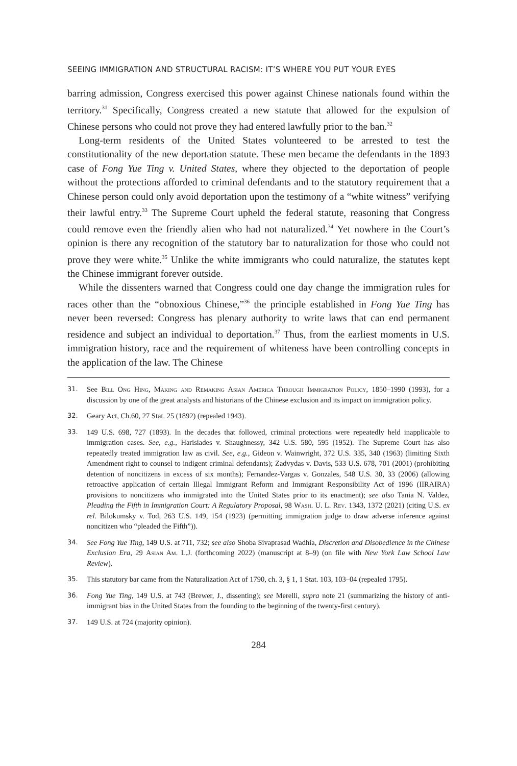SEEING IMMIGRATION AND STRUCTURAL RACISM: IT’S WHERE YOU PUT YOUR EYES
barring admission, Congress exercised this power against Chinese nationals found within the territory.<sup>31</sup> Specifically, Congress created a new statute that allowed for the expulsion of Chinese persons who could not prove they had entered lawfully prior to the ban.<sup>32</sup>
Long-term residents of the United States volunteered to be arrested to test the constitutionality of the new deportation statute. These men became the defendants in the 1893 case of Fong Yue Ting v. United States, where they objected to the deportation of people without the protections afforded to criminal defendants and to the statutory requirement that a Chinese person could only avoid deportation upon the testimony of a “white witness” verifying their lawful entry.<sup>33</sup> The Supreme Court upheld the federal statute, reasoning that Congress could remove even the friendly alien who had not naturalized.<sup>34</sup> Yet nowhere in the Court’s opinion is there any recognition of the statutory bar to naturalization for those who could not prove they were white.<sup>35</sup> Unlike the white immigrants who could naturalize, the statutes kept the Chinese immigrant forever outside.
While the dissenters warned that Congress could one day change the immigration rules for races other than the “obnoxious Chinese,”<sup>36</sup> the principle established in Fong Yue Ting has never been reversed: Congress has plenary authority to write laws that can end permanent residence and subject an individual to deportation.<sup>37</sup> Thus, from the earliest moments in U.S. immigration history, race and the requirement of whiteness have been controlling concepts in the application of the law. The Chinese
31. See Bill Ong Hing, Making and Remaking Asian America Through Immigration Policy, 1850–1990 (1993), for a discussion by one of the great analysts and historians of the Chinese exclusion and its impact on immigration policy.
32. Geary Act, Ch.60, 27 Stat. 25 (1892) (repealed 1943).
33. 149 U.S. 698, 727 (1893). In the decades that followed, criminal protections were repeatedly held inapplicable to immigration cases. See, e.g., Harisiades v. Shaughnessy, 342 U.S. 580, 595 (1952). The Supreme Court has also repeatedly treated immigration law as civil. See, e.g., Gideon v. Wainwright, 372 U.S. 335, 340 (1963) (limiting Sixth Amendment right to counsel to indigent criminal defendants); Zadvydas v. Davis, 533 U.S. 678, 701 (2001) (prohibiting detention of noncitizens in excess of six months); Fernandez-Vargas v. Gonzales, 548 U.S. 30, 33 (2006) (allowing retroactive application of certain Illegal Immigrant Reform and Immigrant Responsibility Act of 1996 (IIRAIRA) provisions to noncitizens who immigrated into the United States prior to its enactment); see also Tania N. Valdez, Pleading the Fifth in Immigration Court: A Regulatory Proposal, 98 Wash. U. L. Rev. 1343, 1372 (2021) (citing U.S. ex rel. Bilokumsky v. Tod, 263 U.S. 149, 154 (1923) (permitting immigration judge to draw adverse inference against noncitizen who “pleaded the Fifth”)).
34. See Fong Yue Ting, 149 U.S. at 711, 732; see also Shoba Sivaprasad Wadhia, Discretion and Disobedience in the Chinese Exclusion Era, 29 Asian Am. L.J. (forthcoming 2022) (manuscript at 8–9) (on file with New York Law School Law Review).
35. This statutory bar came from the Naturalization Act of 1790, ch. 3, § 1, 1 Stat. 103, 103–04 (repealed 1795).
36. Fong Yue Ting, 149 U.S. at 743 (Brewer, J., dissenting); see Merelli, supra note 21 (summarizing the history of anti-immigrant bias in the United States from the founding to the beginning of the twenty-first century).
37. 149 U.S. at 724 (majority opinion).
284